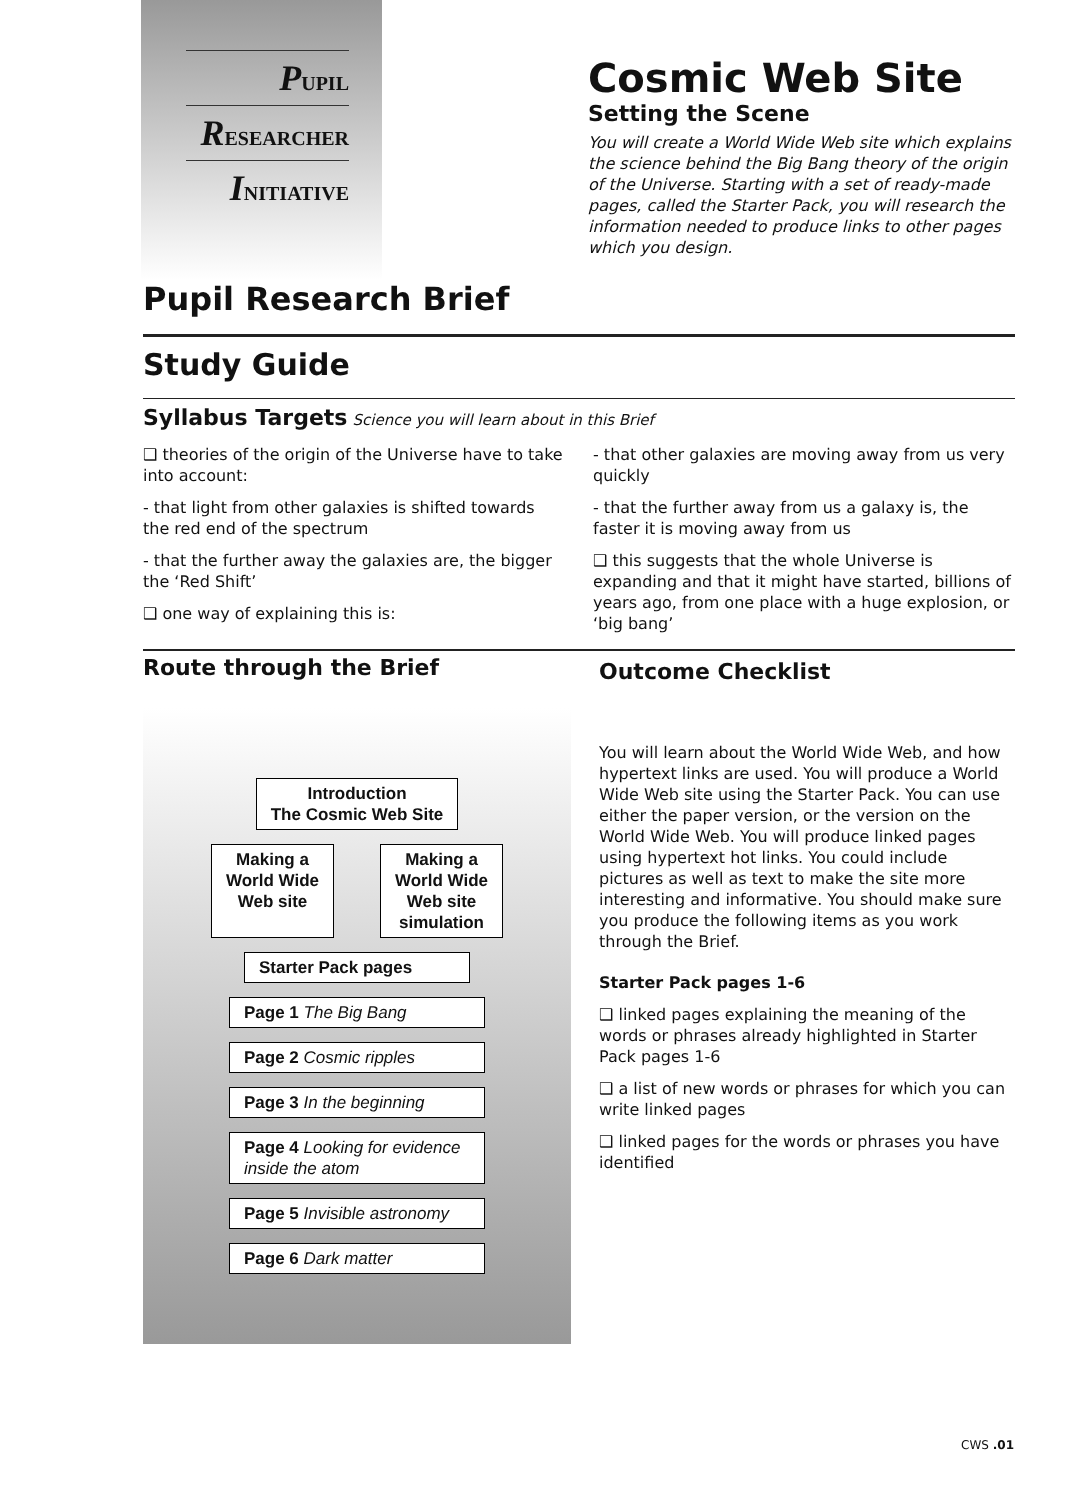PUPIL
RESEARCHER
INITIATIVE
Cosmic Web Site
Setting the Scene
You will create a World Wide Web site which explains the science behind the Big Bang theory of the origin of the Universe. Starting with a set of ready-made pages, called the Starter Pack, you will research the information needed to produce links to other pages which you design.
Pupil Research Brief
Study Guide
Syllabus Targets Science you will learn about in this Brief
❑ theories of the origin of the Universe have to take into account:
- that light from other galaxies is shifted towards the red end of the spectrum
- that the further away the galaxies are, the bigger the ‘Red Shift’
❑ one way of explaining this is:
- that other galaxies are moving away from us very quickly
- that the further away from us a galaxy is, the faster it is moving away from us
❑ this suggests that the whole Universe is expanding and that it might have started, billions of years ago, from one place with a huge explosion, or ‘big bang’
Route through the Brief
Introduction
The Cosmic Web Site
Making a
World Wide
Web site
Making a
World Wide
Web site
simulation
Starter Pack pages
Page 1 The Big Bang
Page 2 Cosmic ripples
Page 3 In the beginning
Page 4 Looking for evidence inside the atom
Page 5 Invisible astronomy
Page 6 Dark matter
Outcome Checklist
You will learn about the World Wide Web, and how hypertext links are used. You will produce a World Wide Web site using the Starter Pack. You can use either the paper version, or the version on the World Wide Web. You will produce linked pages using hypertext hot links. You could include pictures as well as text to make the site more interesting and informative. You should make sure you produce the following items as you work through the Brief.
Starter Pack pages 1-6
❑ linked pages explaining the meaning of the words or phrases already highlighted in Starter Pack pages 1-6
❑ a list of new words or phrases for which you can write linked pages
❑ linked pages for the words or phrases you have identified
CWS .01